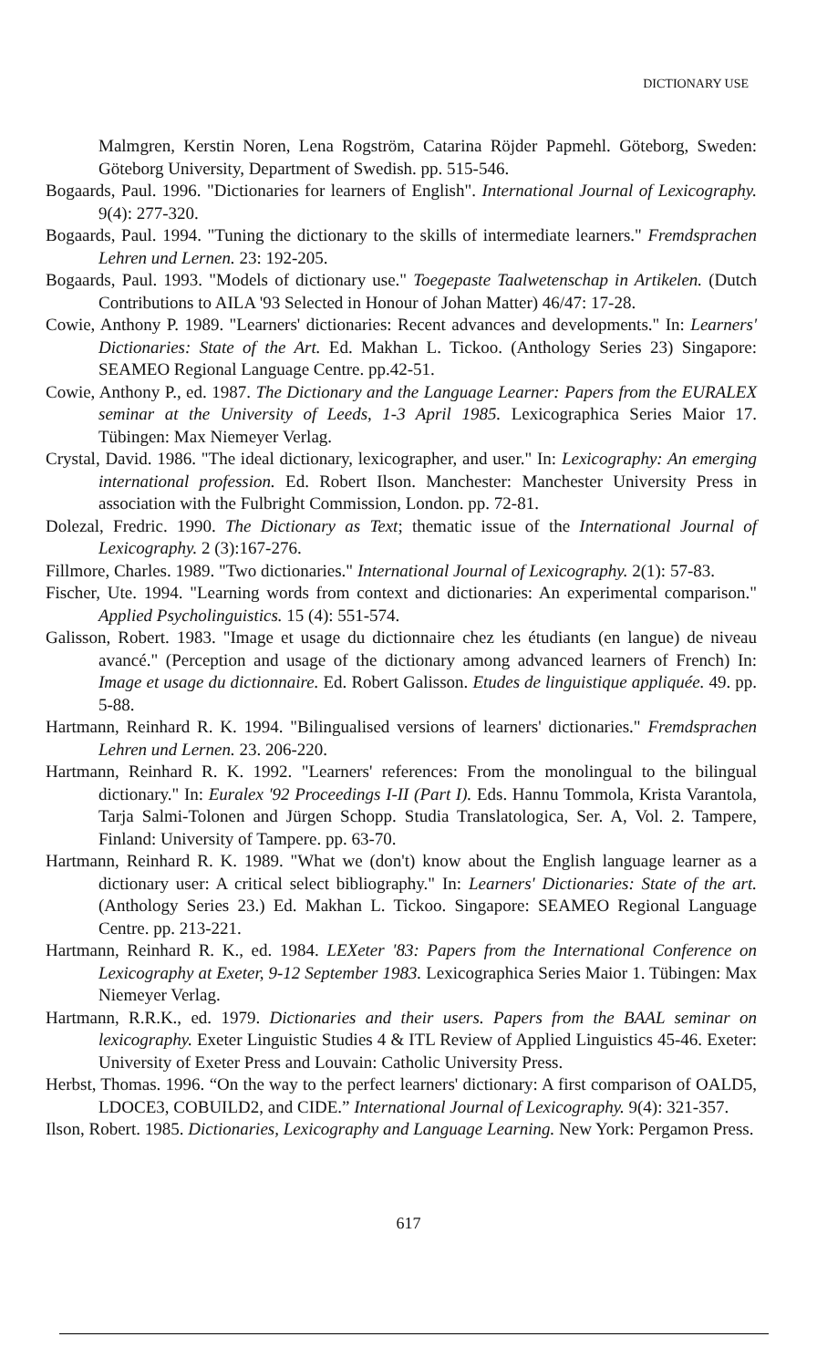DICTIONARY USE
Malmgren, Kerstin Noren, Lena Rogström, Catarina Röjder Papmehl. Göteborg, Sweden: Göteborg University, Department of Swedish. pp. 515-546.
Bogaards, Paul. 1996. "Dictionaries for learners of English". International Journal of Lexicography. 9(4): 277-320.
Bogaards, Paul. 1994. "Tuning the dictionary to the skills of intermediate learners." Fremdsprachen Lehren und Lernen. 23: 192-205.
Bogaards, Paul. 1993. "Models of dictionary use." Toegepaste Taalwetenschap in Artikelen. (Dutch Contributions to AILA '93 Selected in Honour of Johan Matter) 46/47: 17-28.
Cowie, Anthony P. 1989. "Learners' dictionaries: Recent advances and developments." In: Learners' Dictionaries: State of the Art. Ed. Makhan L. Tickoo. (Anthology Series 23) Singapore: SEAMEO Regional Language Centre. pp.42-51.
Cowie, Anthony P., ed. 1987. The Dictionary and the Language Learner: Papers from the EURALEX seminar at the University of Leeds, 1-3 April 1985. Lexicographica Series Maior 17. Tübingen: Max Niemeyer Verlag.
Crystal, David. 1986. "The ideal dictionary, lexicographer, and user." In: Lexicography: An emerging international profession. Ed. Robert Ilson. Manchester: Manchester University Press in association with the Fulbright Commission, London. pp. 72-81.
Dolezal, Fredric. 1990. The Dictionary as Text; thematic issue of the International Journal of Lexicography. 2 (3):167-276.
Fillmore, Charles. 1989. "Two dictionaries." International Journal of Lexicography. 2(1): 57-83.
Fischer, Ute. 1994. "Learning words from context and dictionaries: An experimental comparison." Applied Psycholinguistics. 15 (4): 551-574.
Galisson, Robert. 1983. "Image et usage du dictionnaire chez les étudiants (en langue) de niveau avancé." (Perception and usage of the dictionary among advanced learners of French) In: Image et usage du dictionnaire. Ed. Robert Galisson. Etudes de linguistique appliquée. 49. pp. 5-88.
Hartmann, Reinhard R. K. 1994. "Bilingualised versions of learners' dictionaries." Fremdsprachen Lehren und Lernen. 23. 206-220.
Hartmann, Reinhard R. K. 1992. "Learners' references: From the monolingual to the bilingual dictionary." In: Euralex '92 Proceedings I-II (Part I). Eds. Hannu Tommola, Krista Varantola, Tarja Salmi-Tolonen and Jürgen Schopp. Studia Translatologica, Ser. A, Vol. 2. Tampere, Finland: University of Tampere. pp. 63-70.
Hartmann, Reinhard R. K. 1989. "What we (don't) know about the English language learner as a dictionary user: A critical select bibliography." In: Learners' Dictionaries: State of the art. (Anthology Series 23.) Ed. Makhan L. Tickoo. Singapore: SEAMEO Regional Language Centre. pp. 213-221.
Hartmann, Reinhard R. K., ed. 1984. LEXeter '83: Papers from the International Conference on Lexicography at Exeter, 9-12 September 1983. Lexicographica Series Maior 1. Tübingen: Max Niemeyer Verlag.
Hartmann, R.R.K., ed. 1979. Dictionaries and their users. Papers from the BAAL seminar on lexicography. Exeter Linguistic Studies 4 & ITL Review of Applied Linguistics 45-46. Exeter: University of Exeter Press and Louvain: Catholic University Press.
Herbst, Thomas. 1996. “On the way to the perfect learners' dictionary: A first comparison of OALD5, LDOCE3, COBUILD2, and CIDE.” International Journal of Lexicography. 9(4): 321-357.
Ilson, Robert. 1985. Dictionaries, Lexicography and Language Learning. New York: Pergamon Press.
617